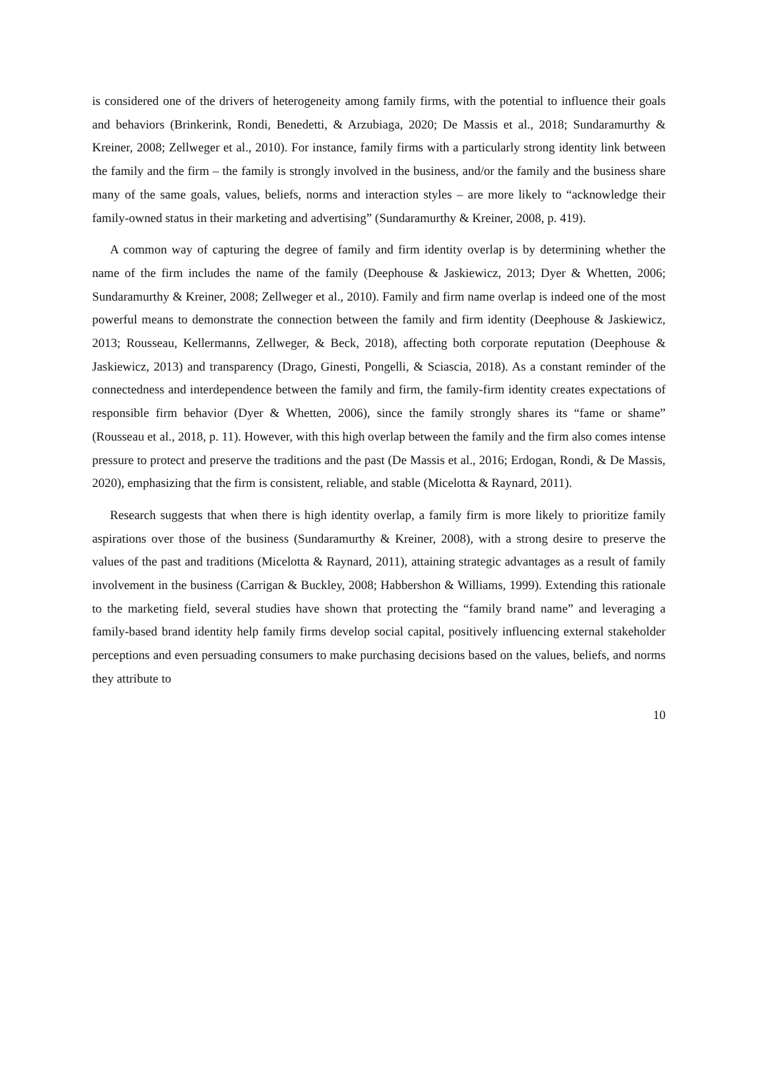is considered one of the drivers of heterogeneity among family firms, with the potential to influence their goals and behaviors (Brinkerink, Rondi, Benedetti, & Arzubiaga, 2020; De Massis et al., 2018; Sundaramurthy & Kreiner, 2008; Zellweger et al., 2010). For instance, family firms with a particularly strong identity link between the family and the firm – the family is strongly involved in the business, and/or the family and the business share many of the same goals, values, beliefs, norms and interaction styles – are more likely to “acknowledge their family-owned status in their marketing and advertising” (Sundaramurthy & Kreiner, 2008, p. 419).
A common way of capturing the degree of family and firm identity overlap is by determining whether the name of the firm includes the name of the family (Deephouse & Jaskiewicz, 2013; Dyer & Whetten, 2006; Sundaramurthy & Kreiner, 2008; Zellweger et al., 2010). Family and firm name overlap is indeed one of the most powerful means to demonstrate the connection between the family and firm identity (Deephouse & Jaskiewicz, 2013; Rousseau, Kellermanns, Zellweger, & Beck, 2018), affecting both corporate reputation (Deephouse & Jaskiewicz, 2013) and transparency (Drago, Ginesti, Pongelli, & Sciascia, 2018). As a constant reminder of the connectedness and interdependence between the family and firm, the family-firm identity creates expectations of responsible firm behavior (Dyer & Whetten, 2006), since the family strongly shares its “fame or shame” (Rousseau et al., 2018, p. 11). However, with this high overlap between the family and the firm also comes intense pressure to protect and preserve the traditions and the past (De Massis et al., 2016; Erdogan, Rondi, & De Massis, 2020), emphasizing that the firm is consistent, reliable, and stable (Micelotta & Raynard, 2011).
Research suggests that when there is high identity overlap, a family firm is more likely to prioritize family aspirations over those of the business (Sundaramurthy & Kreiner, 2008), with a strong desire to preserve the values of the past and traditions (Micelotta & Raynard, 2011), attaining strategic advantages as a result of family involvement in the business (Carrigan & Buckley, 2008; Habbershon & Williams, 1999). Extending this rationale to the marketing field, several studies have shown that protecting the “family brand name” and leveraging a family-based brand identity help family firms develop social capital, positively influencing external stakeholder perceptions and even persuading consumers to make purchasing decisions based on the values, beliefs, and norms they attribute to
10